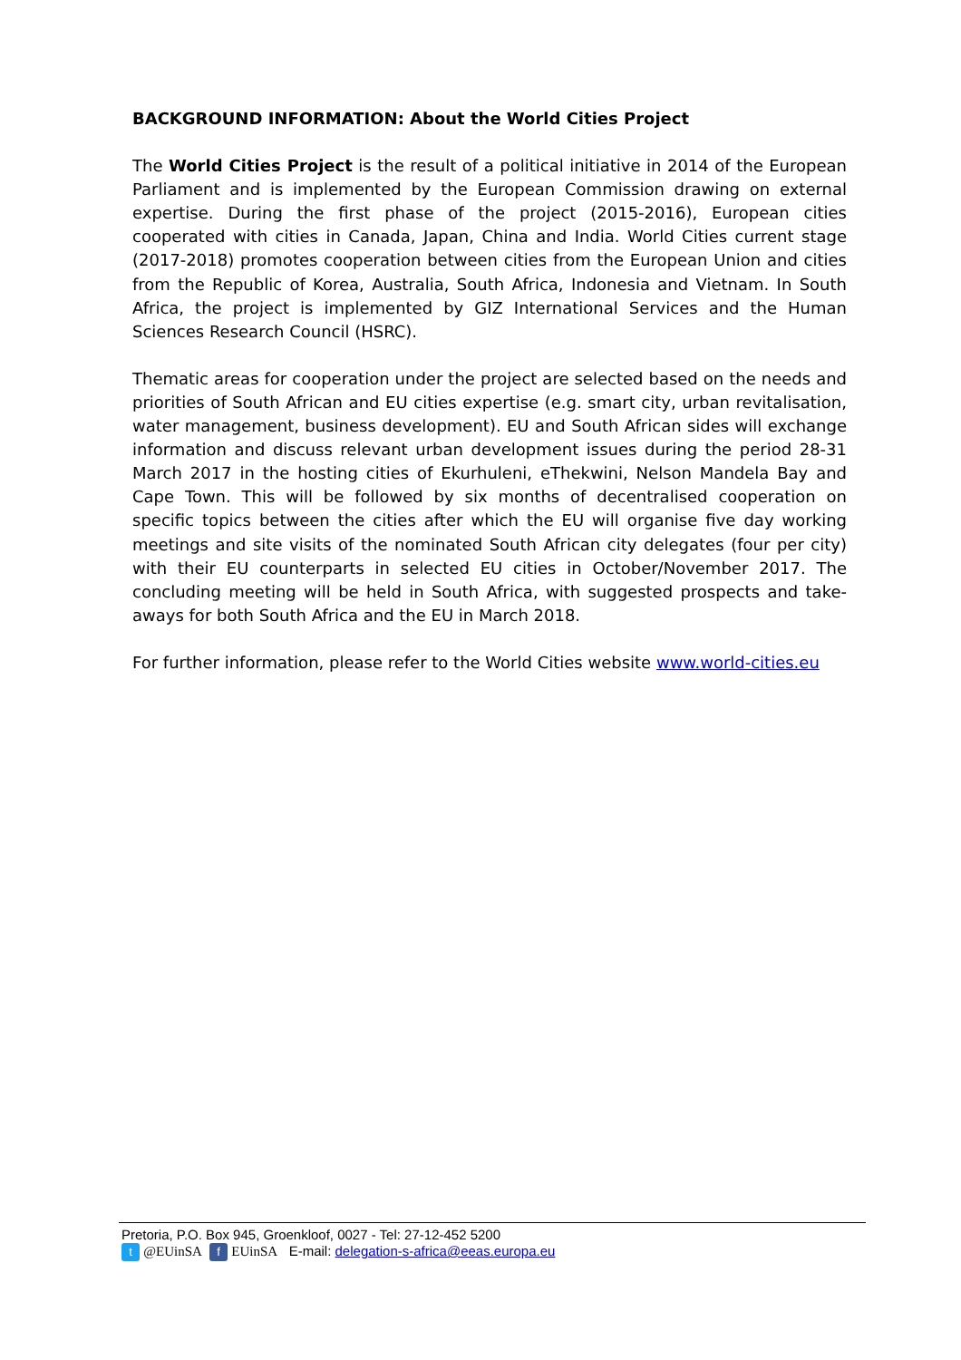BACKGROUND INFORMATION: About the World Cities Project
The World Cities Project is the result of a political initiative in 2014 of the European Parliament and is implemented by the European Commission drawing on external expertise. During the first phase of the project (2015-2016), European cities cooperated with cities in Canada, Japan, China and India. World Cities current stage (2017-2018) promotes cooperation between cities from the European Union and cities from the Republic of Korea, Australia, South Africa, Indonesia and Vietnam. In South Africa, the project is implemented by GIZ International Services and the Human Sciences Research Council (HSRC).
Thematic areas for cooperation under the project are selected based on the needs and priorities of South African and EU cities expertise (e.g. smart city, urban revitalisation, water management, business development). EU and South African sides will exchange information and discuss relevant urban development issues during the period 28-31 March 2017 in the hosting cities of Ekurhuleni, eThekwini, Nelson Mandela Bay and Cape Town. This will be followed by six months of decentralised cooperation on specific topics between the cities after which the EU will organise five day working meetings and site visits of the nominated South African city delegates (four per city) with their EU counterparts in selected EU cities in October/November 2017. The concluding meeting will be held in South Africa, with suggested prospects and take-aways for both South Africa and the EU in March 2018.
For further information, please refer to the World Cities website www.world-cities.eu
Pretoria, P.O. Box 945, Groenkloof, 0027 - Tel: 27-12-452 5200
t @EUinSA f EUinSA E-mail: delegation-s-africa@eeas.europa.eu